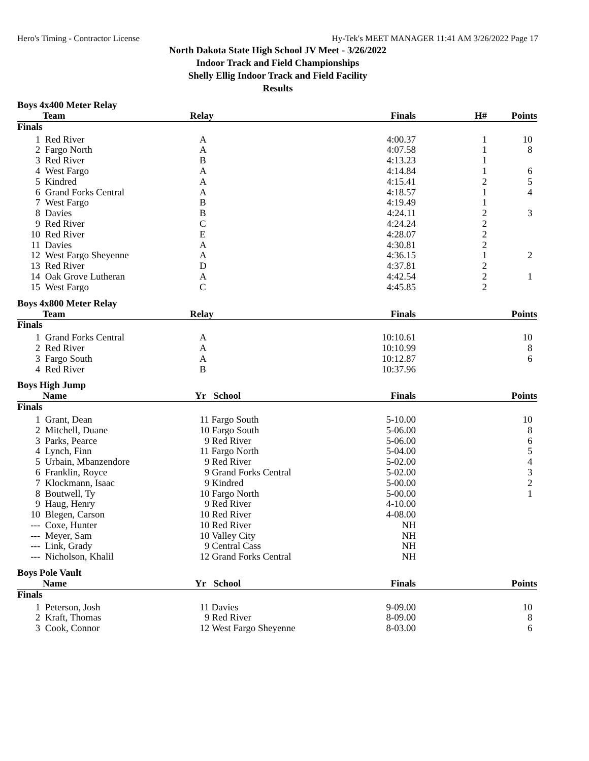Hero's Timing - Contractor License Hy-Tek's MEET MANAGER 11:41 AM 3/26/2022 Page 17
North Dakota State High School JV Meet - 3/26/2022
Indoor Track and Field Championships
Shelly Ellig Indoor Track and Field Facility
Results
Boys 4x400 Meter Relay
| | Team | Relay | Finals | H# | Points |
| --- | --- | --- | --- | --- | --- |
| Finals | | | | | |
| 1 | Red River | A | 4:00.37 | 1 | 10 |
| 2 | Fargo North | A | 4:07.58 | 1 | 8 |
| 3 | Red River | B | 4:13.23 | 1 | |
| 4 | West Fargo | A | 4:14.84 | 1 | 6 |
| 5 | Kindred | A | 4:15.41 | 2 | 5 |
| 6 | Grand Forks Central | A | 4:18.57 | 1 | 4 |
| 7 | West Fargo | B | 4:19.49 | 1 | |
| 8 | Davies | B | 4:24.11 | 2 | 3 |
| 9 | Red River | C | 4:24.24 | 2 | |
| 10 | Red River | E | 4:28.07 | 2 | |
| 11 | Davies | A | 4:30.81 | 2 | |
| 12 | West Fargo Sheyenne | A | 4:36.15 | 1 | 2 |
| 13 | Red River | D | 4:37.81 | 2 | |
| 14 | Oak Grove Lutheran | A | 4:42.54 | 2 | 1 |
| 15 | West Fargo | C | 4:45.85 | 2 | |
Boys 4x800 Meter Relay
| | Team | Relay | Finals | | Points |
| --- | --- | --- | --- | --- | --- |
| Finals | | | | | |
| 1 | Grand Forks Central | A | 10:10.61 | | 10 |
| 2 | Red River | A | 10:10.99 | | 8 |
| 3 | Fargo South | A | 10:12.87 | | 6 |
| 4 | Red River | B | 10:37.96 | | |
Boys High Jump
| | Name | Yr School | Finals | | Points |
| --- | --- | --- | --- | --- | --- |
| Finals | | | | | |
| 1 | Grant, Dean | 11 Fargo South | 5-10.00 | | 10 |
| 2 | Mitchell, Duane | 10 Fargo South | 5-06.00 | | 8 |
| 3 | Parks, Pearce | 9 Red River | 5-06.00 | | 6 |
| 4 | Lynch, Finn | 11 Fargo North | 5-04.00 | | 5 |
| 5 | Urbain, Mbanzendore | 9 Red River | 5-02.00 | | 4 |
| 6 | Franklin, Royce | 9 Grand Forks Central | 5-02.00 | | 3 |
| 7 | Klockmann, Isaac | 9 Kindred | 5-00.00 | | 2 |
| 8 | Boutwell, Ty | 10 Fargo North | 5-00.00 | | 1 |
| 9 | Haug, Henry | 9 Red River | 4-10.00 | | |
| 10 | Blegen, Carson | 10 Red River | 4-08.00 | | |
| --- | Coxe, Hunter | 10 Red River | NH | | |
| --- | Meyer, Sam | 10 Valley City | NH | | |
| --- | Link, Grady | 9 Central Cass | NH | | |
| --- | Nicholson, Khalil | 12 Grand Forks Central | NH | | |
Boys Pole Vault
| | Name | Yr School | Finals | | Points |
| --- | --- | --- | --- | --- | --- |
| Finals | | | | | |
| 1 | Peterson, Josh | 11 Davies | 9-09.00 | | 10 |
| 2 | Kraft, Thomas | 9 Red River | 8-09.00 | | 8 |
| 3 | Cook, Connor | 12 West Fargo Sheyenne | 8-03.00 | | 6 |